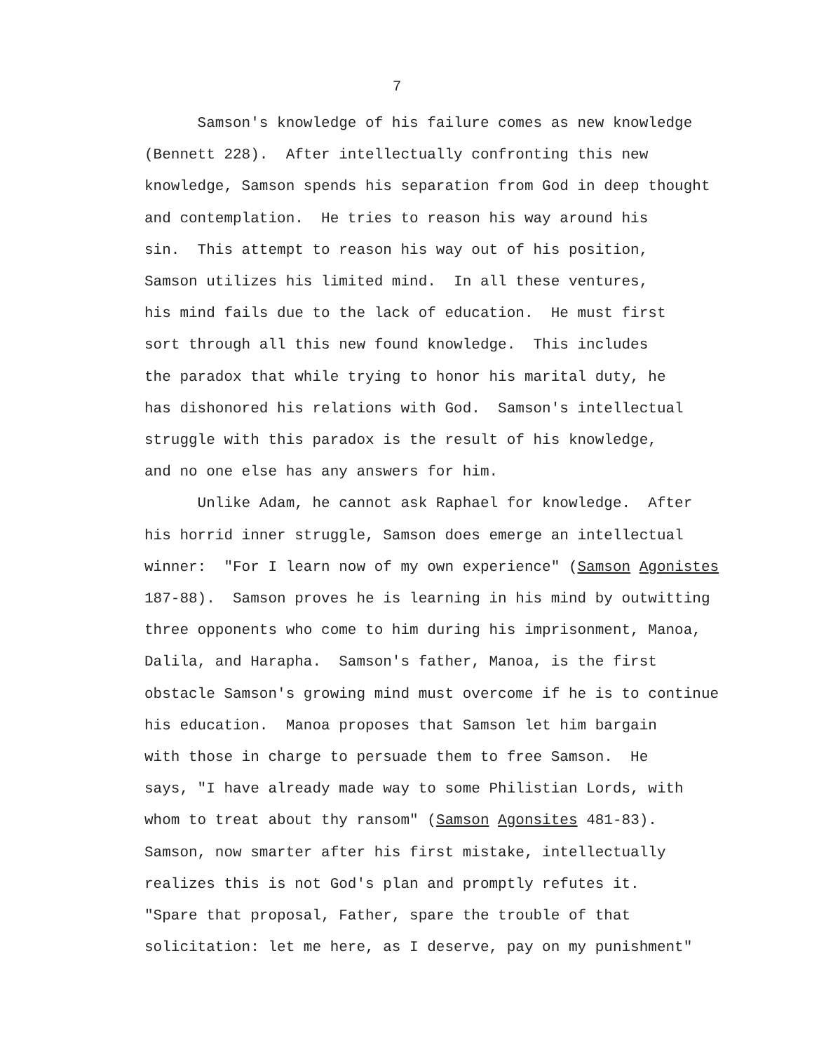7
Samson's knowledge of his failure comes as new knowledge (Bennett 228). After intellectually confronting this new knowledge, Samson spends his separation from God in deep thought and contemplation. He tries to reason his way around his sin. This attempt to reason his way out of his position, Samson utilizes his limited mind. In all these ventures, his mind fails due to the lack of education. He must first sort through all this new found knowledge. This includes the paradox that while trying to honor his marital duty, he has dishonored his relations with God. Samson's intellectual struggle with this paradox is the result of his knowledge, and no one else has any answers for him. Unlike Adam, he cannot ask Raphael for knowledge. After his horrid inner struggle, Samson does emerge an intellectual winner: "For I learn now of my own experience" (Samson Agonistes 187-88). Samson proves he is learning in his mind by outwitting three opponents who come to him during his imprisonment, Manoa, Dalila, and Harapha. Samson's father, Manoa, is the first obstacle Samson's growing mind must overcome if he is to continue his education. Manoa proposes that Samson let him bargain with those in charge to persuade them to free Samson. He says, "I have already made way to some Philistian Lords, with whom to treat about thy ransom" (Samson Agonsites 481-83). Samson, now smarter after his first mistake, intellectually realizes this is not God's plan and promptly refutes it. "Spare that proposal, Father, spare the trouble of that solicitation: let me here, as I deserve, pay on my punishment"